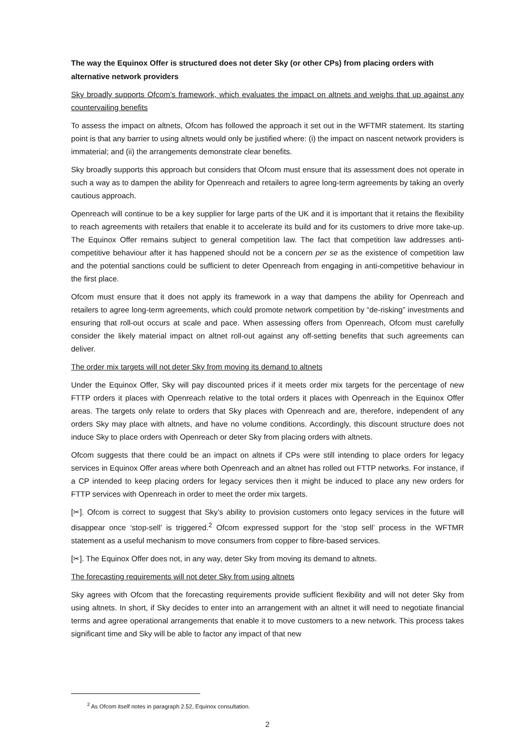The way the Equinox Offer is structured does not deter Sky (or other CPs) from placing orders with alternative network providers
Sky broadly supports Ofcom’s framework, which evaluates the impact on altnets and weighs that up against any countervailing benefits
To assess the impact on altnets, Ofcom has followed the approach it set out in the WFTMR statement. Its starting point is that any barrier to using altnets would only be justified where: (i) the impact on nascent network providers is immaterial; and (ii) the arrangements demonstrate clear benefits.
Sky broadly supports this approach but considers that Ofcom must ensure that its assessment does not operate in such a way as to dampen the ability for Openreach and retailers to agree long-term agreements by taking an overly cautious approach.
Openreach will continue to be a key supplier for large parts of the UK and it is important that it retains the flexibility to reach agreements with retailers that enable it to accelerate its build and for its customers to drive more take-up. The Equinox Offer remains subject to general competition law. The fact that competition law addresses anti-competitive behaviour after it has happened should not be a concern per se as the existence of competition law and the potential sanctions could be sufficient to deter Openreach from engaging in anti-competitive behaviour in the first place.
Ofcom must ensure that it does not apply its framework in a way that dampens the ability for Openreach and retailers to agree long-term agreements, which could promote network competition by “de-risking” investments and ensuring that roll-out occurs at scale and pace. When assessing offers from Openreach, Ofcom must carefully consider the likely material impact on altnet roll-out against any off-setting benefits that such agreements can deliver.
The order mix targets will not deter Sky from moving its demand to altnets
Under the Equinox Offer, Sky will pay discounted prices if it meets order mix targets for the percentage of new FTTP orders it places with Openreach relative to the total orders it places with Openreach in the Equinox Offer areas. The targets only relate to orders that Sky places with Openreach and are, therefore, independent of any orders Sky may place with altnets, and have no volume conditions. Accordingly, this discount structure does not induce Sky to place orders with Openreach or deter Sky from placing orders with altnets.
Ofcom suggests that there could be an impact on altnets if CPs were still intending to place orders for legacy services in Equinox Offer areas where both Openreach and an altnet has rolled out FTTP networks. For instance, if a CP intended to keep placing orders for legacy services then it might be induced to place any new orders for FTTP services with Openreach in order to meet the order mix targets.
[✂]. Ofcom is correct to suggest that Sky’s ability to provision customers onto legacy services in the future will disappear once ‘stop-sell’ is triggered.<sup>2</sup> Ofcom expressed support for the ‘stop sell’ process in the WFTMR statement as a useful mechanism to move consumers from copper to fibre-based services.
[✂]. The Equinox Offer does not, in any way, deter Sky from moving its demand to altnets.
The forecasting requirements will not deter Sky from using altnets
Sky agrees with Ofcom that the forecasting requirements provide sufficient flexibility and will not deter Sky from using altnets. In short, if Sky decides to enter into an arrangement with an altnet it will need to negotiate financial terms and agree operational arrangements that enable it to move customers to a new network. This process takes significant time and Sky will be able to factor any impact of that new
<sup>2</sup> As Ofcom itself notes in paragraph 2.52, Equinox consultation.
2